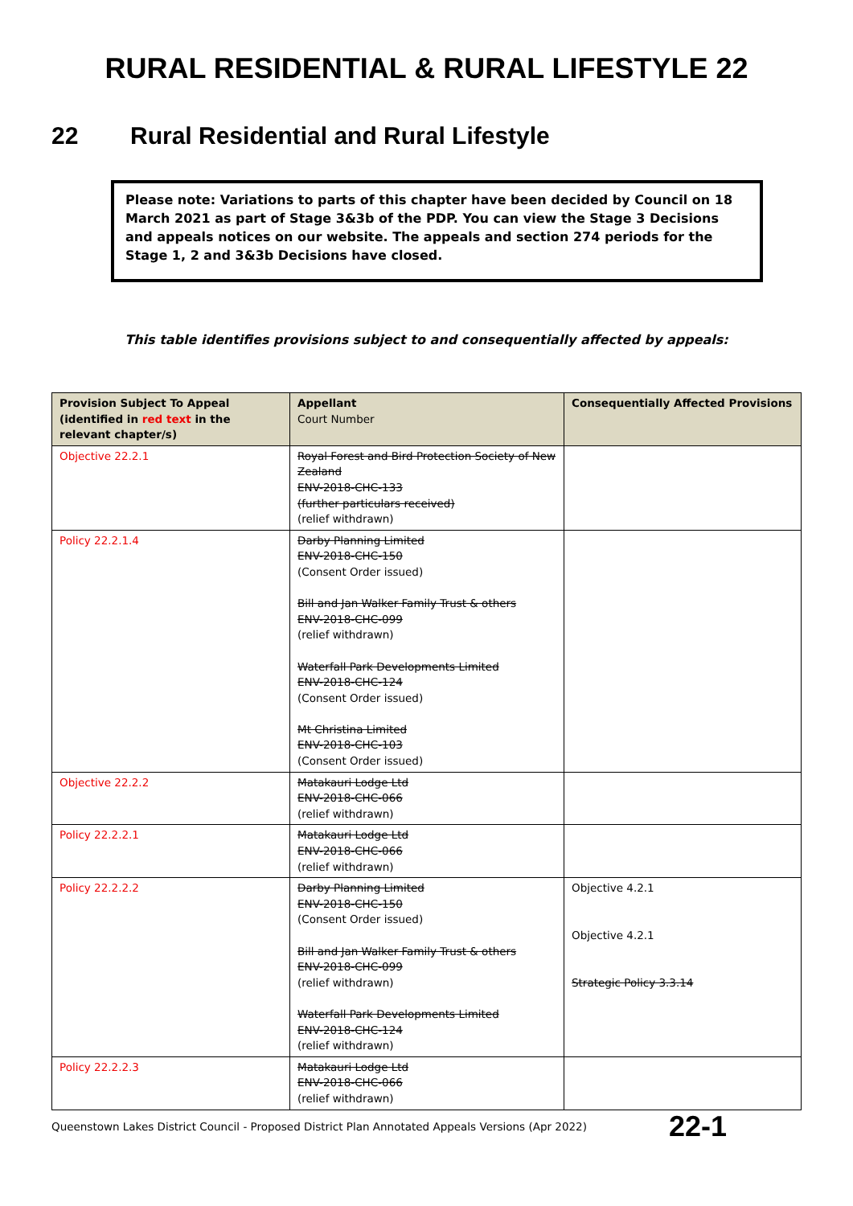RURAL RESIDENTIAL & RURAL LIFESTYLE 22
22 Rural Residential and Rural Lifestyle
Please note: Variations to parts of this chapter have been decided by Council on 18 March 2021 as part of Stage 3&3b of the PDP. You can view the Stage 3 Decisions and appeals notices on our website. The appeals and section 274 periods for the Stage 1, 2 and 3&3b Decisions have closed.
This table identifies provisions subject to and consequentially affected by appeals:
| Provision Subject To Appeal (identified in red text in the relevant chapter/s) | Appellant Court Number | Consequentially Affected Provisions |
| --- | --- | --- |
| Objective 22.2.1 | Royal Forest and Bird Protection Society of New Zealand ENV-2018-CHC-133 (further particulars received) (relief withdrawn) | |
| Policy 22.2.1.4 | Darby Planning Limited ENV-2018-CHC-150 (Consent Order issued) Bill and Jan Walker Family Trust & others ENV-2018-CHC-099 (relief withdrawn) Waterfall Park Developments Limited ENV-2018-CHC-124 (Consent Order issued) Mt Christina Limited ENV-2018-CHC-103 (Consent Order issued) | |
| Objective 22.2.2 | Matakauri Lodge Ltd ENV-2018-CHC-066 (relief withdrawn) | |
| Policy 22.2.2.1 | Matakauri Lodge Ltd ENV-2018-CHC-066 (relief withdrawn) | |
| Policy 22.2.2.2 | Darby Planning Limited ENV-2018-CHC-150 (Consent Order issued) Bill and Jan Walker Family Trust & others ENV-2018-CHC-099 (relief withdrawn) Waterfall Park Developments Limited ENV-2018-CHC-124 (relief withdrawn) | Objective 4.2.1 Objective 4.2.1 Strategic Policy 3.3.14 |
| Policy 22.2.2.3 | Matakauri Lodge Ltd ENV-2018-CHC-066 (relief withdrawn) | |
Queenstown Lakes District Council - Proposed District Plan Annotated Appeals Versions (Apr 2022) 22-1